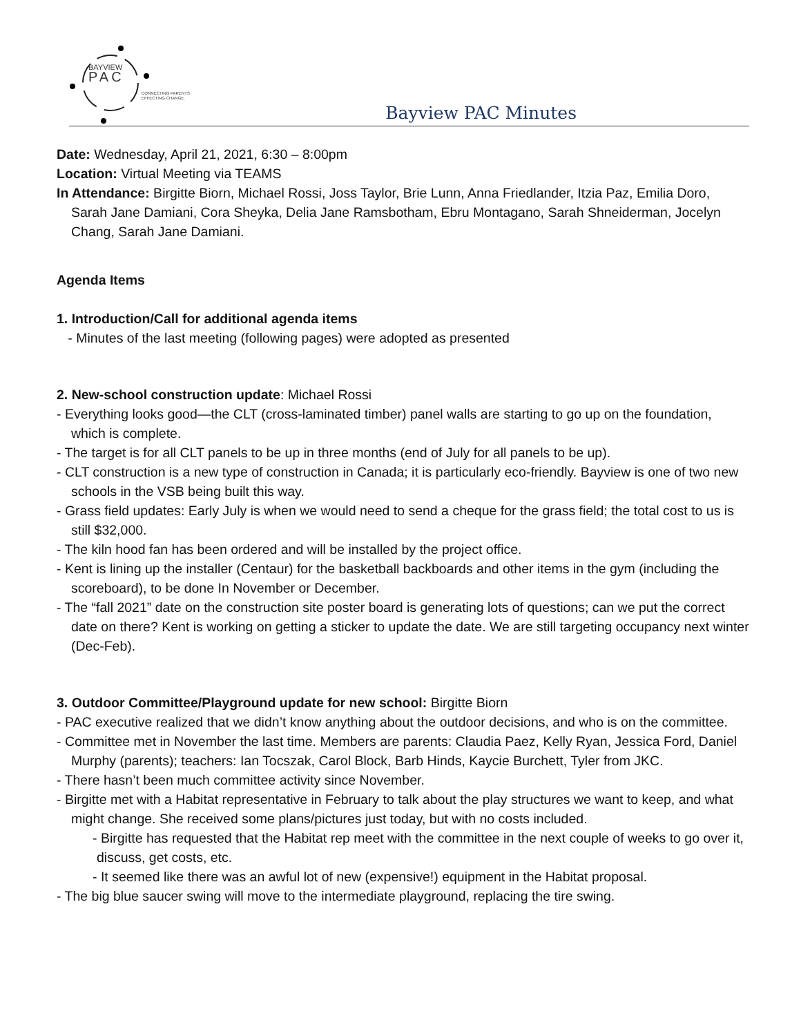BAYVIEW
PAC
CONNECTING PARENTS
EFFECTING CHANGE.
Bayview PAC Minutes
Date: Wednesday, April 21, 2021, 6:30 – 8:00pm
Location: Virtual Meeting via TEAMS
In Attendance: Birgitte Biorn, Michael Rossi, Joss Taylor, Brie Lunn, Anna Friedlander, Itzia Paz, Emilia Doro, Sarah Jane Damiani, Cora Sheyka, Delia Jane Ramsbotham, Ebru Montagano, Sarah Shneiderman, Jocelyn Chang, Sarah Jane Damiani.
Agenda Items
1. Introduction/Call for additional agenda items
- Minutes of the last meeting (following pages) were adopted as presented
2. New-school construction update: Michael Rossi
- Everything looks good—the CLT (cross-laminated timber) panel walls are starting to go up on the foundation, which is complete.
- The target is for all CLT panels to be up in three months (end of July for all panels to be up).
- CLT construction is a new type of construction in Canada; it is particularly eco-friendly. Bayview is one of two new schools in the VSB being built this way.
- Grass field updates: Early July is when we would need to send a cheque for the grass field; the total cost to us is still $32,000.
- The kiln hood fan has been ordered and will be installed by the project office.
- Kent is lining up the installer (Centaur) for the basketball backboards and other items in the gym (including the scoreboard), to be done In November or December.
- The “fall 2021” date on the construction site poster board is generating lots of questions; can we put the correct date on there? Kent is working on getting a sticker to update the date. We are still targeting occupancy next winter (Dec-Feb).
3. Outdoor Committee/Playground update for new school: Birgitte Biorn
- PAC executive realized that we didn’t know anything about the outdoor decisions, and who is on the committee.
- Committee met in November the last time. Members are parents: Claudia Paez, Kelly Ryan, Jessica Ford, Daniel Murphy (parents); teachers: Ian Tocszak, Carol Block, Barb Hinds, Kaycie Burchett, Tyler from JKC.
- There hasn’t been much committee activity since November.
- Birgitte met with a Habitat representative in February to talk about the play structures we want to keep, and what might change. She received some plans/pictures just today, but with no costs included.
- Birgitte has requested that the Habitat rep meet with the committee in the next couple of weeks to go over it, discuss, get costs, etc.
- It seemed like there was an awful lot of new (expensive!) equipment in the Habitat proposal.
- The big blue saucer swing will move to the intermediate playground, replacing the tire swing.